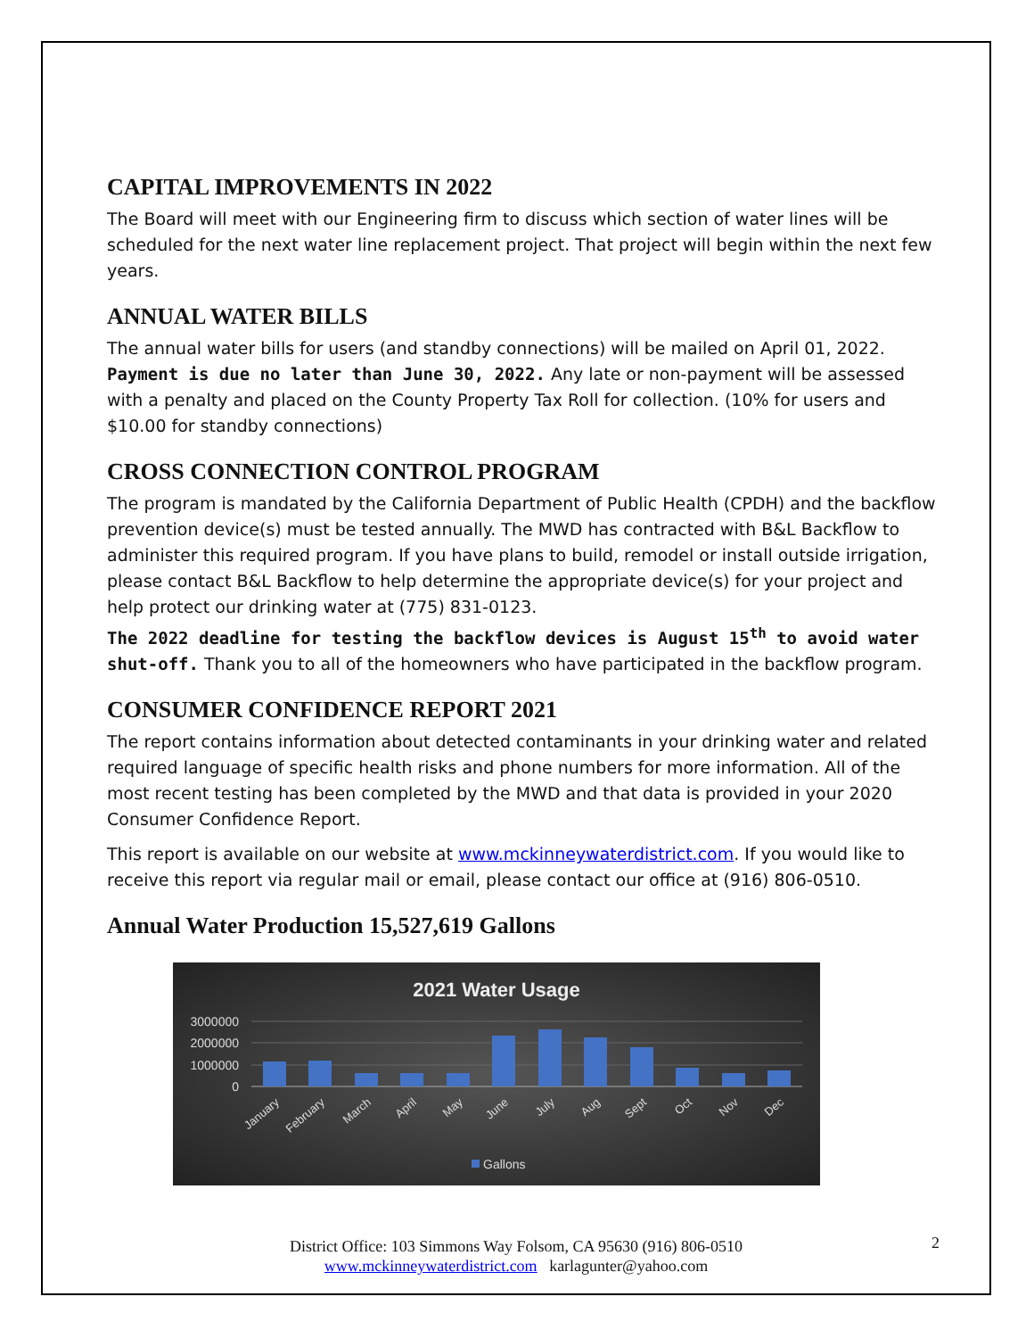CAPITAL IMPROVEMENTS IN 2022
The Board will meet with our Engineering firm to discuss which section of water lines will be scheduled for the next water line replacement project. That project will begin within the next few years.
ANNUAL WATER BILLS
The annual water bills for users (and standby connections) will be mailed on April 01, 2022. Payment is due no later than June 30, 2022. Any late or non-payment will be assessed with a penalty and placed on the County Property Tax Roll for collection. (10% for users and $10.00 for standby connections)
CROSS CONNECTION CONTROL PROGRAM
The program is mandated by the California Department of Public Health (CPDH) and the backflow prevention device(s) must be tested annually. The MWD has contracted with B&L Backflow to administer this required program. If you have plans to build, remodel or install outside irrigation, please contact B&L Backflow to help determine the appropriate device(s) for your project and help protect our drinking water at (775) 831-0123.
The 2022 deadline for testing the backflow devices is August 15<sup>th</sup> to avoid water shut-off. Thank you to all of the homeowners who have participated in the backflow program.
CONSUMER CONFIDENCE REPORT 2021
The report contains information about detected contaminants in your drinking water and related required language of specific health risks and phone numbers for more information. All of the most recent testing has been completed by the MWD and that data is provided in your 2020 Consumer Confidence Report.
This report is available on our website at www.mckinneywaterdistrict.com. If you would like to receive this report via regular mail or email, please contact our office at (916) 806-0510.
Annual Water Production 15,527,619 Gallons
2021 Water Usage
3000000
2000000
1000000
0
January
February
March
April
May
June
July
Aug
Sept
Oct
Nov
Dec
Gallons
District Office: 103 Simmons Way Folsom, CA 95630 (916) 806-0510
www.mckinneywaterdistrict.com karlagunter@yahoo.com
2